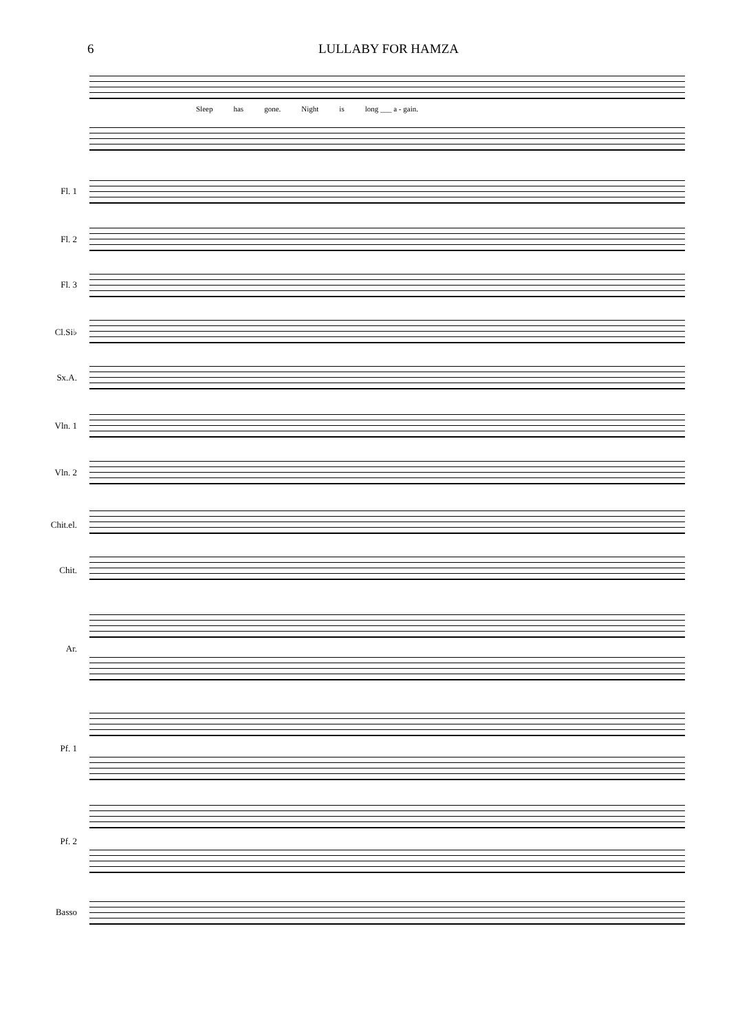6 LULLABY FOR HAMZA
Sleep has gone. Night is long ___ a - gain.
Fl. 1
Fl. 2
Fl. 3
Cl.Si♭
Sx.A.
Vln. 1
Vln. 2
Chit.el.
Chit.
Ar.
Pf. 1
Pf. 2
Basso